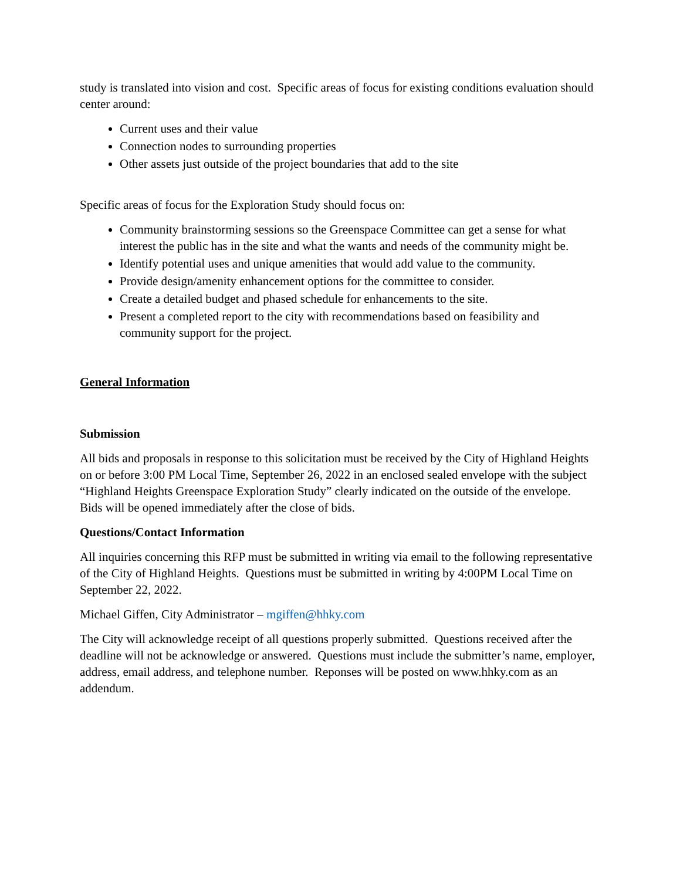study is translated into vision and cost. Specific areas of focus for existing conditions evaluation should center around:
Current uses and their value
Connection nodes to surrounding properties
Other assets just outside of the project boundaries that add to the site
Specific areas of focus for the Exploration Study should focus on:
Community brainstorming sessions so the Greenspace Committee can get a sense for what interest the public has in the site and what the wants and needs of the community might be.
Identify potential uses and unique amenities that would add value to the community.
Provide design/amenity enhancement options for the committee to consider.
Create a detailed budget and phased schedule for enhancements to the site.
Present a completed report to the city with recommendations based on feasibility and community support for the project.
General Information
Submission
All bids and proposals in response to this solicitation must be received by the City of Highland Heights on or before 3:00 PM Local Time, September 26, 2022 in an enclosed sealed envelope with the subject “Highland Heights Greenspace Exploration Study” clearly indicated on the outside of the envelope. Bids will be opened immediately after the close of bids.
Questions/Contact Information
All inquiries concerning this RFP must be submitted in writing via email to the following representative of the City of Highland Heights. Questions must be submitted in writing by 4:00PM Local Time on September 22, 2022.
Michael Giffen, City Administrator – mgiffen@hhky.com
The City will acknowledge receipt of all questions properly submitted. Questions received after the deadline will not be acknowledge or answered. Questions must include the submitter’s name, employer, address, email address, and telephone number. Reponses will be posted on www.hhky.com as an addendum.